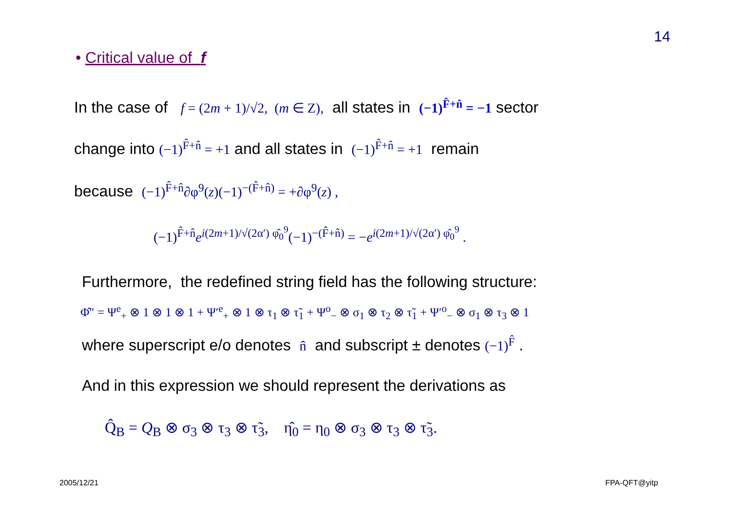14
• Critical value of f
In the case of f = (2m + 1)/√2, (m ∈ Z), all states in (−1)<sup>F̂+n̂</sup> = −1 sector
change into (−1)<sup>F̂+n̂</sup> = +1 and all states in (−1)<sup>F̂+n̂</sup> = +1 remain
because (−1)<sup>F̂+n̂</sup>∂φ<sup>9</sup>(z)(−1)<sup>−(F̂+n̂)</sup> = +∂φ<sup>9</sup>(z) ,
(−1)<sup>F̂+n̂</sup>e<sup>i(2m+1)/√(2α′) φ̂<sub>0</sub><sup>9</sup></sup>(−1)<sup>−(F̂+n̂)</sup> = −e<sup>i(2m+1)/√(2α′) φ̂<sub>0</sub><sup>9</sup></sup> .
Furthermore, the redefined string field has the following structure:
Φ̂″ = Ψ<sup>e</sup><sub>+</sub> ⊗ 1 ⊗ 1 ⊗ 1 + Ψ′<sup>e</sup><sub>+</sub> ⊗ 1 ⊗ τ<sub>1</sub> ⊗ τ̃<sub>1</sub> + Ψ<sup>o</sup><sub>−</sub> ⊗ σ<sub>1</sub> ⊗ τ<sub>2</sub> ⊗ τ̃<sub>1</sub> + Ψ′<sup>o</sup><sub>−</sub> ⊗ σ<sub>1</sub> ⊗ τ<sub>3</sub> ⊗ 1
where superscript e/o denotes n̂ and subscript ± denotes (−1)<sup>F̂</sup> .
And in this expression we should represent the derivations as
Q̂<sub>B</sub> = Q<sub>B</sub> ⊗ σ<sub>3</sub> ⊗ τ<sub>3</sub> ⊗ τ̃<sub>3</sub>, η̂<sub>0</sub> = η<sub>0</sub> ⊗ σ<sub>3</sub> ⊗ τ<sub>3</sub> ⊗ τ̃<sub>3</sub>.
2005/12/21 FPA-QFT@yitp